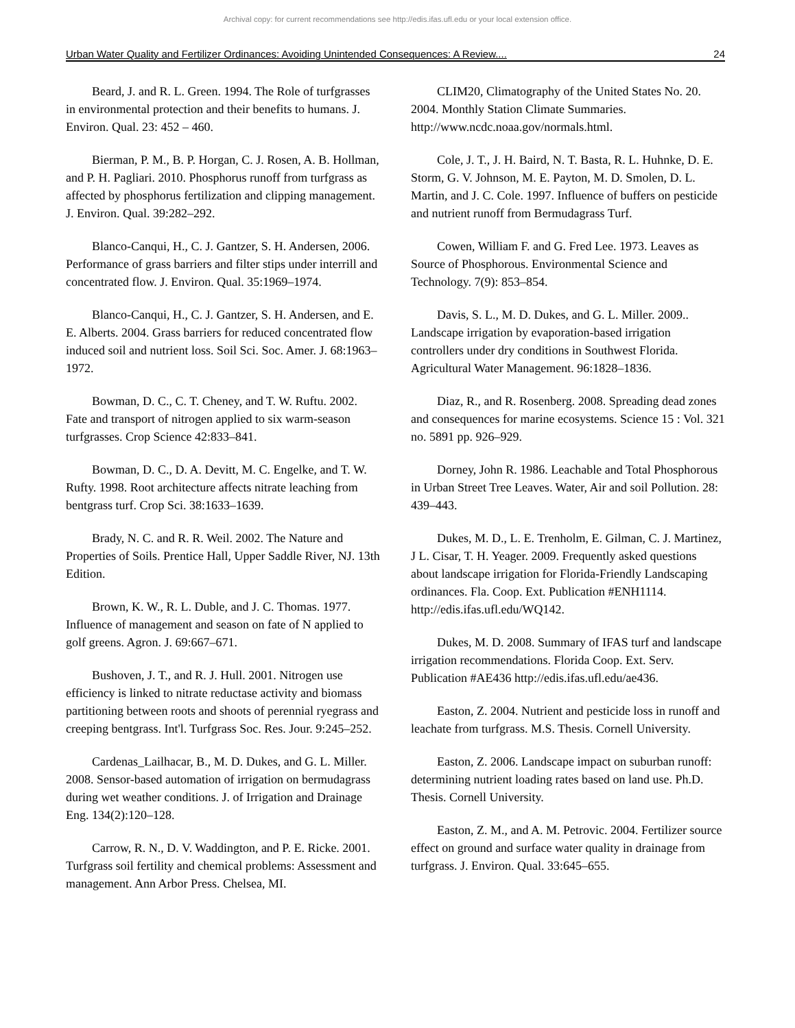Archival copy: for current recommendations see http://edis.ifas.ufl.edu or your local extension office.
Urban Water Quality and Fertilizer Ordinances: Avoiding Unintended Consequences: A Review.... 24
Beard, J. and R. L. Green. 1994. The Role of turfgrasses in environmental protection and their benefits to humans. J. Environ. Qual. 23: 452 – 460.
Bierman, P. M., B. P. Horgan, C. J. Rosen, A. B. Hollman, and P. H. Pagliari. 2010. Phosphorus runoff from turfgrass as affected by phosphorus fertilization and clipping management. J. Environ. Qual. 39:282–292.
Blanco-Canqui, H., C. J. Gantzer, S. H. Andersen, 2006. Performance of grass barriers and filter stips under interrill and concentrated flow. J. Environ. Qual. 35:1969–1974.
Blanco-Canqui, H., C. J. Gantzer, S. H. Andersen, and E. E. Alberts. 2004. Grass barriers for reduced concentrated flow induced soil and nutrient loss. Soil Sci. Soc. Amer. J. 68:1963–1972.
Bowman, D. C., C. T. Cheney, and T. W. Ruftu. 2002. Fate and transport of nitrogen applied to six warm-season turfgrasses. Crop Science 42:833–841.
Bowman, D. C., D. A. Devitt, M. C. Engelke, and T. W. Rufty. 1998. Root architecture affects nitrate leaching from bentgrass turf. Crop Sci. 38:1633–1639.
Brady, N. C. and R. R. Weil. 2002. The Nature and Properties of Soils. Prentice Hall, Upper Saddle River, NJ. 13th Edition.
Brown, K. W., R. L. Duble, and J. C. Thomas. 1977. Influence of management and season on fate of N applied to golf greens. Agron. J. 69:667–671.
Bushoven, J. T., and R. J. Hull. 2001. Nitrogen use efficiency is linked to nitrate reductase activity and biomass partitioning between roots and shoots of perennial ryegrass and creeping bentgrass. Int'l. Turfgrass Soc. Res. Jour. 9:245–252.
Cardenas_Lailhacar, B., M. D. Dukes, and G. L. Miller. 2008. Sensor-based automation of irrigation on bermudagrass during wet weather conditions. J. of Irrigation and Drainage Eng. 134(2):120–128.
Carrow, R. N., D. V. Waddington, and P. E. Ricke. 2001. Turfgrass soil fertility and chemical problems: Assessment and management. Ann Arbor Press. Chelsea, MI.
CLIM20, Climatography of the United States No. 20. 2004. Monthly Station Climate Summaries. http://www.ncdc.noaa.gov/normals.html.
Cole, J. T., J. H. Baird, N. T. Basta, R. L. Huhnke, D. E. Storm, G. V. Johnson, M. E. Payton, M. D. Smolen, D. L. Martin, and J. C. Cole. 1997. Influence of buffers on pesticide and nutrient runoff from Bermudagrass Turf.
Cowen, William F. and G. Fred Lee. 1973. Leaves as Source of Phosphorous. Environmental Science and Technology. 7(9): 853–854.
Davis, S. L., M. D. Dukes, and G. L. Miller. 2009.. Landscape irrigation by evaporation-based irrigation controllers under dry conditions in Southwest Florida. Agricultural Water Management. 96:1828–1836.
Diaz, R., and R. Rosenberg. 2008. Spreading dead zones and consequences for marine ecosystems. Science 15 : Vol. 321 no. 5891 pp. 926–929.
Dorney, John R. 1986. Leachable and Total Phosphorous in Urban Street Tree Leaves. Water, Air and soil Pollution. 28: 439–443.
Dukes, M. D., L. E. Trenholm, E. Gilman, C. J. Martinez, J L. Cisar, T. H. Yeager. 2009. Frequently asked questions about landscape irrigation for Florida-Friendly Landscaping ordinances. Fla. Coop. Ext. Publication #ENH1114. http://edis.ifas.ufl.edu/WQ142.
Dukes, M. D. 2008. Summary of IFAS turf and landscape irrigation recommendations. Florida Coop. Ext. Serv. Publication #AE436 http://edis.ifas.ufl.edu/ae436.
Easton, Z. 2004. Nutrient and pesticide loss in runoff and leachate from turfgrass. M.S. Thesis. Cornell University.
Easton, Z. 2006. Landscape impact on suburban runoff: determining nutrient loading rates based on land use. Ph.D. Thesis. Cornell University.
Easton, Z. M., and A. M. Petrovic. 2004. Fertilizer source effect on ground and surface water quality in drainage from turfgrass. J. Environ. Qual. 33:645–655.